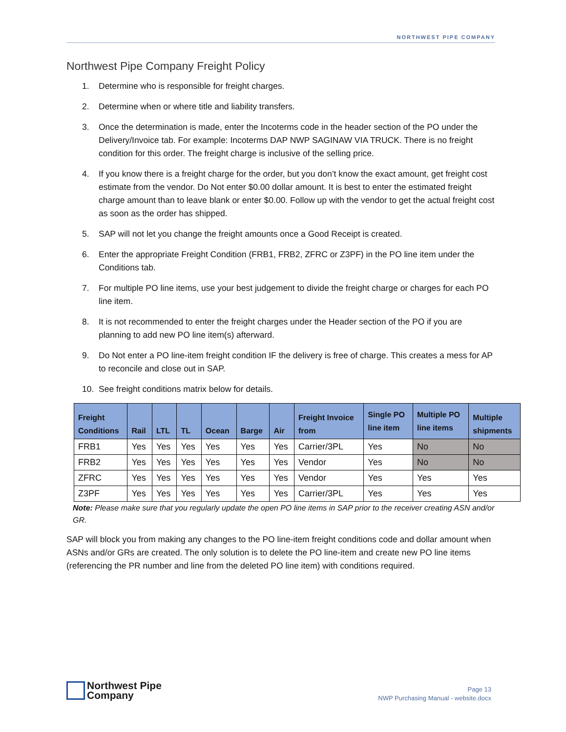NORTHWEST PIPE COMPANY
Northwest Pipe Company Freight Policy
1. Determine who is responsible for freight charges.
2. Determine when or where title and liability transfers.
3. Once the determination is made, enter the Incoterms code in the header section of the PO under the Delivery/Invoice tab. For example: Incoterms DAP NWP SAGINAW VIA TRUCK. There is no freight condition for this order. The freight charge is inclusive of the selling price.
4. If you know there is a freight charge for the order, but you don’t know the exact amount, get freight cost estimate from the vendor. Do Not enter $0.00 dollar amount. It is best to enter the estimated freight charge amount than to leave blank or enter $0.00. Follow up with the vendor to get the actual freight cost as soon as the order has shipped.
5. SAP will not let you change the freight amounts once a Good Receipt is created.
6. Enter the appropriate Freight Condition (FRB1, FRB2, ZFRC or Z3PF) in the PO line item under the Conditions tab.
7. For multiple PO line items, use your best judgement to divide the freight charge or charges for each PO line item.
8. It is not recommended to enter the freight charges under the Header section of the PO if you are planning to add new PO line item(s) afterward.
9. Do Not enter a PO line-item freight condition IF the delivery is free of charge. This creates a mess for AP to reconcile and close out in SAP.
10. See freight conditions matrix below for details.
| Freight Conditions | Rail | LTL | TL | Ocean | Barge | Air | Freight Invoice from | Single PO line item | Multiple PO line items | Multiple shipments |
| --- | --- | --- | --- | --- | --- | --- | --- | --- | --- | --- |
| FRB1 | Yes | Yes | Yes | Yes | Yes | Yes | Carrier/3PL | Yes | No | No |
| FRB2 | Yes | Yes | Yes | Yes | Yes | Yes | Vendor | Yes | No | No |
| ZFRC | Yes | Yes | Yes | Yes | Yes | Yes | Vendor | Yes | Yes | Yes |
| Z3PF | Yes | Yes | Yes | Yes | Yes | Yes | Carrier/3PL | Yes | Yes | Yes |
Note: Please make sure that you regularly update the open PO line items in SAP prior to the receiver creating ASN and/or GR.
SAP will block you from making any changes to the PO line-item freight conditions code and dollar amount when ASNs and/or GRs are created. The only solution is to delete the PO line-item and create new PO line items (referencing the PR number and line from the deleted PO line item) with conditions required.
Northwest Pipe
Company
Page 13
NWP Purchasing Manual - website.docx